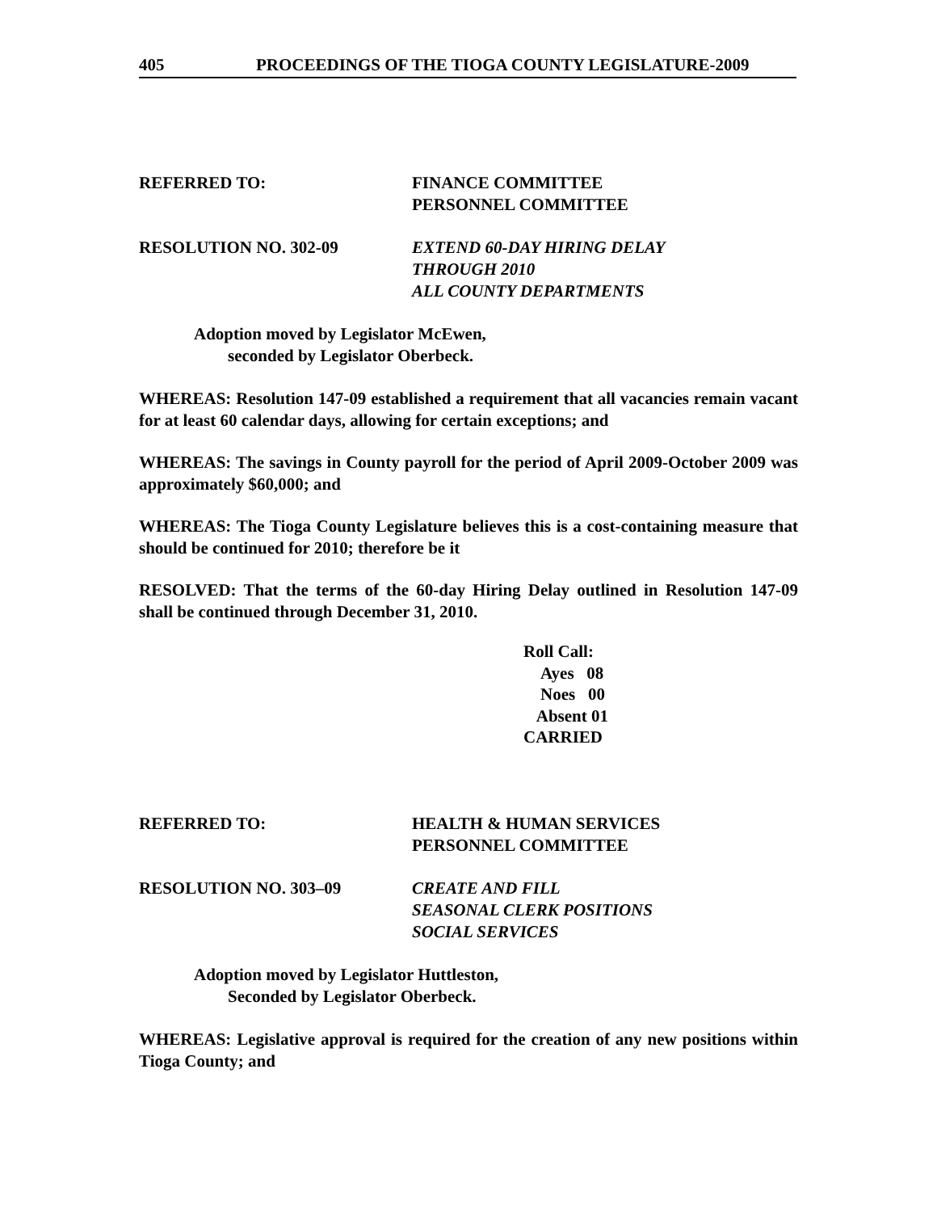405 PROCEEDINGS OF THE TIOGA COUNTY LEGISLATURE-2009
REFERRED TO: FINANCE COMMITTEE
PERSONNEL COMMITTEE
RESOLUTION NO. 302-09 EXTEND 60-DAY HIRING DELAY
THROUGH 2010
ALL COUNTY DEPARTMENTS
Adoption moved by Legislator McEwen,
seconded by Legislator Oberbeck.
WHEREAS: Resolution 147-09 established a requirement that all vacancies remain vacant for at least 60 calendar days, allowing for certain exceptions; and
WHEREAS: The savings in County payroll for the period of April 2009-October 2009 was approximately $60,000; and
WHEREAS: The Tioga County Legislature believes this is a cost-containing measure that should be continued for 2010; therefore be it
RESOLVED: That the terms of the 60-day Hiring Delay outlined in Resolution 147-09 shall be continued through December 31, 2010.
Roll Call:
Ayes 08
Noes 00
Absent 01
CARRIED
REFERRED TO: HEALTH & HUMAN SERVICES
PERSONNEL COMMITTEE
RESOLUTION NO. 303–09 CREATE AND FILL
SEASONAL CLERK POSITIONS
SOCIAL SERVICES
Adoption moved by Legislator Huttleston,
Seconded by Legislator Oberbeck.
WHEREAS: Legislative approval is required for the creation of any new positions within Tioga County; and